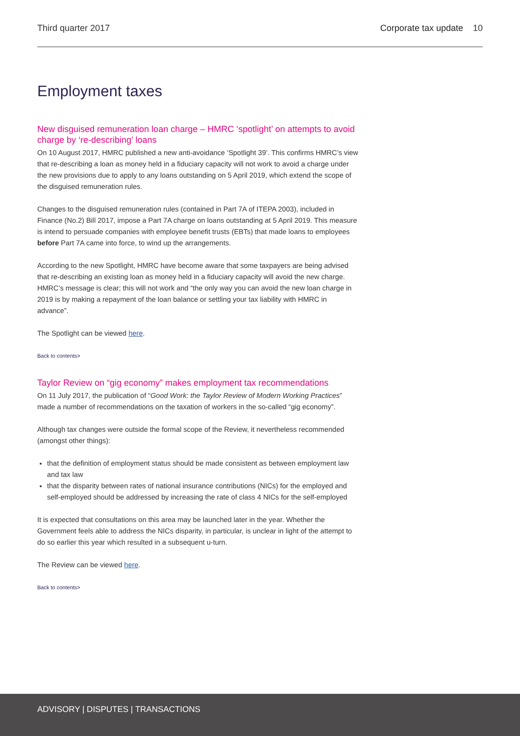Third quarter 2017 Corporate tax update 10
Employment taxes
New disguised remuneration loan charge – HMRC ‘spotlight’ on attempts to avoid charge by ‘re-describing’ loans
On 10 August 2017, HMRC published a new anti-avoidance ‘Spotlight 39’. This confirms HMRC’s view that re-describing a loan as money held in a fiduciary capacity will not work to avoid a charge under the new provisions due to apply to any loans outstanding on 5 April 2019, which extend the scope of the disguised remuneration rules.
Changes to the disguised remuneration rules (contained in Part 7A of ITEPA 2003), included in Finance (No.2) Bill 2017, impose a Part 7A charge on loans outstanding at 5 April 2019. This measure is intend to persuade companies with employee benefit trusts (EBTs) that made loans to employees before Part 7A came into force, to wind up the arrangements.
According to the new Spotlight, HMRC have become aware that some taxpayers are being advised that re-describing an existing loan as money held in a fiduciary capacity will avoid the new charge. HMRC’s message is clear; this will not work and “the only way you can avoid the new loan charge in 2019 is by making a repayment of the loan balance or settling your tax liability with HMRC in advance”.
The Spotlight can be viewed here.
Back to contents>
Taylor Review on “gig economy” makes employment tax recommendations
On 11 July 2017, the publication of “Good Work: the Taylor Review of Modern Working Practices” made a number of recommendations on the taxation of workers in the so-called “gig economy”.
Although tax changes were outside the formal scope of the Review, it nevertheless recommended (amongst other things):
that the definition of employment status should be made consistent as between employment law and tax law
that the disparity between rates of national insurance contributions (NICs) for the employed and self-employed should be addressed by increasing the rate of class 4 NICs for the self-employed
It is expected that consultations on this area may be launched later in the year. Whether the Government feels able to address the NICs disparity, in particular, is unclear in light of the attempt to do so earlier this year which resulted in a subsequent u-turn.
The Review can be viewed here.
Back to contents>
ADVISORY | DISPUTES | TRANSACTIONS